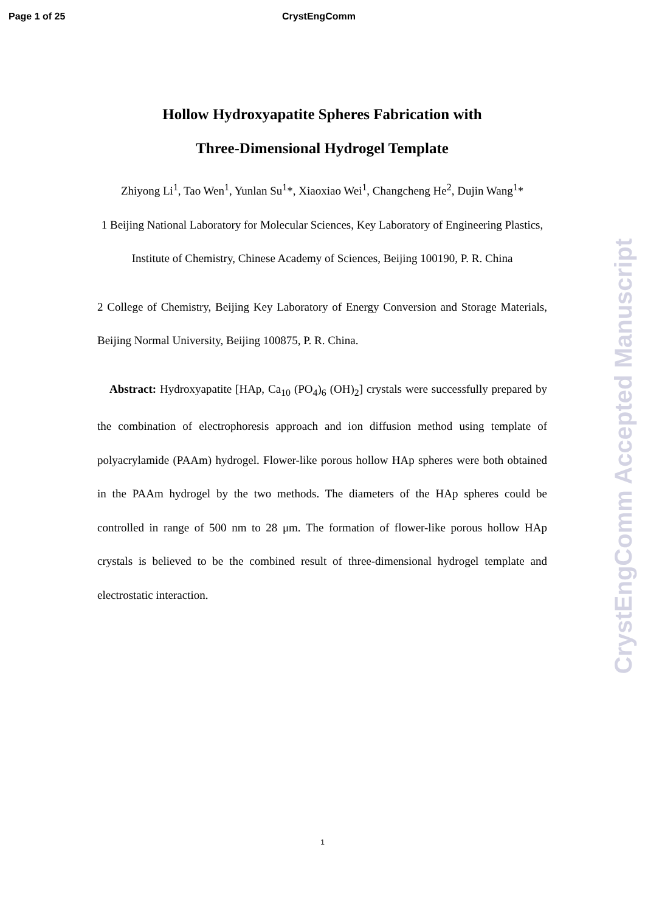Page 1 of 25 CrystEngComm
Hollow Hydroxyapatite Spheres Fabrication with
Three-Dimensional Hydrogel Template
Zhiyong Li<sup>1</sup>, Tao Wen<sup>1</sup>, Yunlan Su<sup>1</sup>*, Xiaoxiao Wei<sup>1</sup>, Changcheng He<sup>2</sup>, Dujin Wang<sup>1</sup>*
1 Beijing National Laboratory for Molecular Sciences, Key Laboratory of Engineering Plastics, Institute of Chemistry, Chinese Academy of Sciences, Beijing 100190, P. R. China
2 College of Chemistry, Beijing Key Laboratory of Energy Conversion and Storage Materials, Beijing Normal University, Beijing 100875, P. R. China.
Abstract: Hydroxyapatite [HAp, Ca<sub>10</sub> (PO<sub>4</sub>)<sub>6</sub> (OH)<sub>2</sub>] crystals were successfully prepared by the combination of electrophoresis approach and ion diffusion method using template of polyacrylamide (PAAm) hydrogel. Flower-like porous hollow HAp spheres were both obtained in the PAAm hydrogel by the two methods. The diameters of the HAp spheres could be controlled in range of 500 nm to 28 μm. The formation of flower-like porous hollow HAp crystals is believed to be the combined result of three-dimensional hydrogel template and electrostatic interaction.
CrystEngComm Accepted Manuscript
1